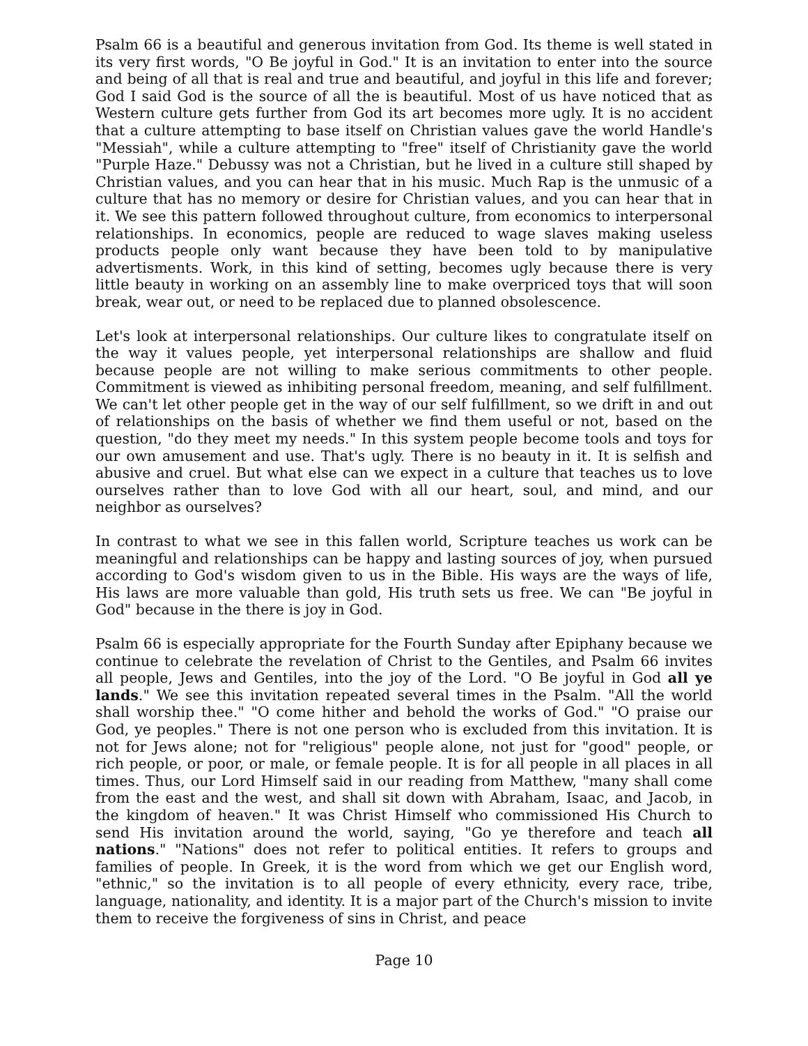Psalm 66 is a beautiful and generous invitation from God. Its theme is well stated in its very first words, "O Be joyful in God." It is an invitation to enter into the source and being of all that is real and true and beautiful, and joyful in this life and forever; God I said God is the source of all the is beautiful. Most of us have noticed that as Western culture gets further from God its art becomes more ugly. It is no accident that a culture attempting to base itself on Christian values gave the world Handle's "Messiah", while a culture attempting to "free" itself of Christianity gave the world "Purple Haze." Debussy was not a Christian, but he lived in a culture still shaped by Christian values, and you can hear that in his music. Much Rap is the unmusic of a culture that has no memory or desire for Christian values, and you can hear that in it. We see this pattern followed throughout culture, from economics to interpersonal relationships. In economics, people are reduced to wage slaves making useless products people only want because they have been told to by manipulative advertisments. Work, in this kind of setting, becomes ugly because there is very little beauty in working on an assembly line to make overpriced toys that will soon break, wear out, or need to be replaced due to planned obsolescence.
Let's look at interpersonal relationships. Our culture likes to congratulate itself on the way it values people, yet interpersonal relationships are shallow and fluid because people are not willing to make serious commitments to other people. Commitment is viewed as inhibiting personal freedom, meaning, and self fulfillment. We can't let other people get in the way of our self fulfillment, so we drift in and out of relationships on the basis of whether we find them useful or not, based on the question, "do they meet my needs." In this system people become tools and toys for our own amusement and use. That's ugly. There is no beauty in it. It is selfish and abusive and cruel. But what else can we expect in a culture that teaches us to love ourselves rather than to love God with all our heart, soul, and mind, and our neighbor as ourselves?
In contrast to what we see in this fallen world, Scripture teaches us work can be meaningful and relationships can be happy and lasting sources of joy, when pursued according to God's wisdom given to us in the Bible. His ways are the ways of life, His laws are more valuable than gold, His truth sets us free. We can "Be joyful in God" because in the there is joy in God.
Psalm 66 is especially appropriate for the Fourth Sunday after Epiphany because we continue to celebrate the revelation of Christ to the Gentiles, and Psalm 66 invites all people, Jews and Gentiles, into the joy of the Lord. "O Be joyful in God all ye lands." We see this invitation repeated several times in the Psalm. "All the world shall worship thee." "O come hither and behold the works of God." "O praise our God, ye peoples." There is not one person who is excluded from this invitation. It is not for Jews alone; not for "religious" people alone, not just for "good" people, or rich people, or poor, or male, or female people. It is for all people in all places in all times. Thus, our Lord Himself said in our reading from Matthew, "many shall come from the east and the west, and shall sit down with Abraham, Isaac, and Jacob, in the kingdom of heaven." It was Christ Himself who commissioned His Church to send His invitation around the world, saying, "Go ye therefore and teach all nations." "Nations" does not refer to political entities. It refers to groups and families of people. In Greek, it is the word from which we get our English word, "ethnic," so the invitation is to all people of every ethnicity, every race, tribe, language, nationality, and identity. It is a major part of the Church's mission to invite them to receive the forgiveness of sins in Christ, and peace
Page 10